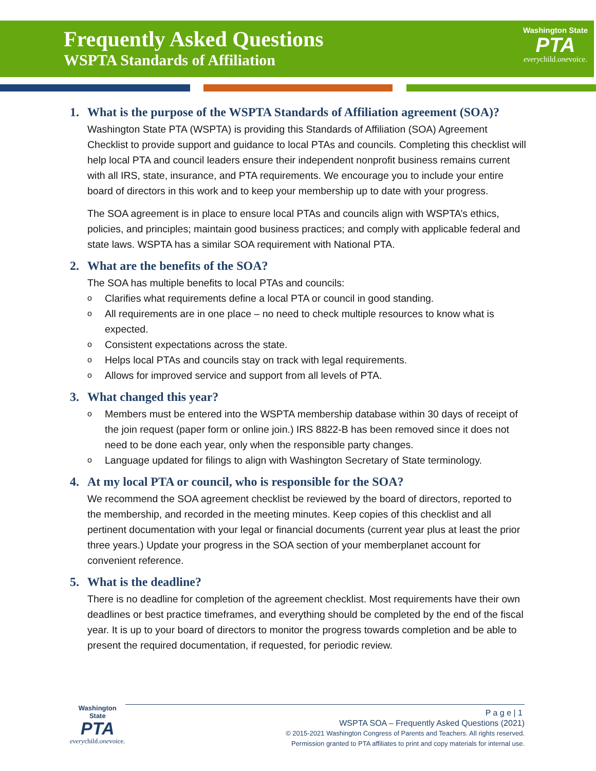Frequently Asked Questions
WSPTA Standards of Affiliation
Washington State
PTA
everychild.onevoice.
1. What is the purpose of the WSPTA Standards of Affiliation agreement (SOA)?
Washington State PTA (WSPTA) is providing this Standards of Affiliation (SOA) Agreement Checklist to provide support and guidance to local PTAs and councils. Completing this checklist will help local PTA and council leaders ensure their independent nonprofit business remains current with all IRS, state, insurance, and PTA requirements. We encourage you to include your entire board of directors in this work and to keep your membership up to date with your progress.
The SOA agreement is in place to ensure local PTAs and councils align with WSPTA’s ethics, policies, and principles; maintain good business practices; and comply with applicable federal and state laws. WSPTA has a similar SOA requirement with National PTA.
2. What are the benefits of the SOA?
The SOA has multiple benefits to local PTAs and councils:
o Clarifies what requirements define a local PTA or council in good standing.
o All requirements are in one place – no need to check multiple resources to know what is expected.
o Consistent expectations across the state.
o Helps local PTAs and councils stay on track with legal requirements.
o Allows for improved service and support from all levels of PTA.
3. What changed this year?
o Members must be entered into the WSPTA membership database within 30 days of receipt of the join request (paper form or online join.) IRS 8822-B has been removed since it does not need to be done each year, only when the responsible party changes.
o Language updated for filings to align with Washington Secretary of State terminology.
4. At my local PTA or council, who is responsible for the SOA?
We recommend the SOA agreement checklist be reviewed by the board of directors, reported to the membership, and recorded in the meeting minutes. Keep copies of this checklist and all pertinent documentation with your legal or financial documents (current year plus at least the prior three years.) Update your progress in the SOA section of your memberplanet account for convenient reference.
5. What is the deadline?
There is no deadline for completion of the agreement checklist. Most requirements have their own deadlines or best practice timeframes, and everything should be completed by the end of the fiscal year. It is up to your board of directors to monitor the progress towards completion and be able to present the required documentation, if requested, for periodic review.
Washington State
PTA
everychild.onevoice.
P a g e | 1
WSPTA SOA – Frequently Asked Questions (2021)
© 2015-2021 Washington Congress of Parents and Teachers. All rights reserved.
Permission granted to PTA affiliates to print and copy materials for internal use.